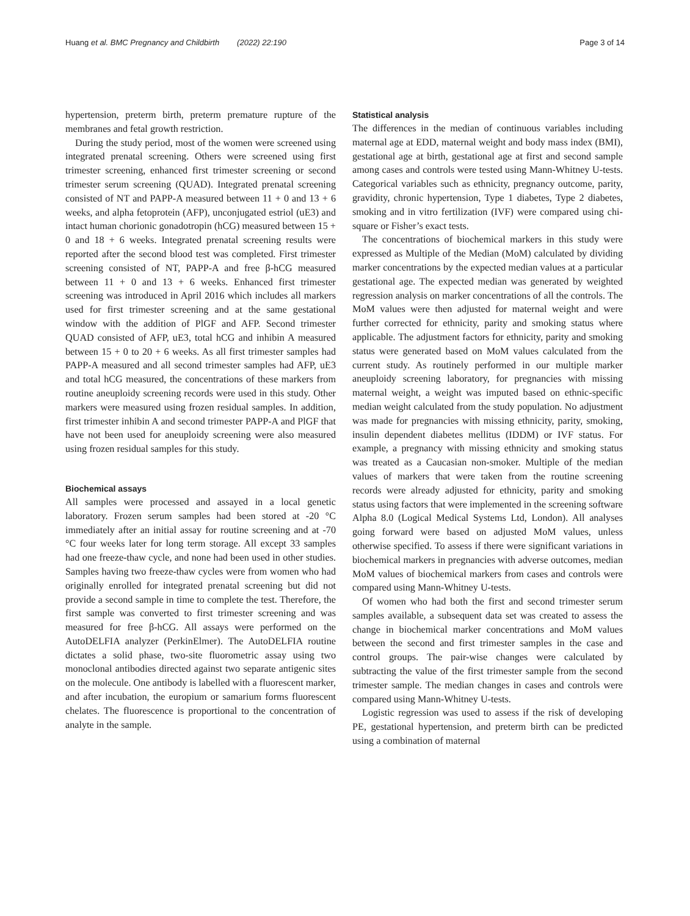Huang et al. BMC Pregnancy and Childbirth (2022) 22:190 Page 3 of 14
hypertension, preterm birth, preterm premature rupture of the membranes and fetal growth restriction.
During the study period, most of the women were screened using integrated prenatal screening. Others were screened using first trimester screening, enhanced first trimester screening or second trimester serum screening (QUAD). Integrated prenatal screening consisted of NT and PAPP-A measured between 11 + 0 and 13 + 6 weeks, and alpha fetoprotein (AFP), unconjugated estriol (uE3) and intact human chorionic gonadotropin (hCG) measured between 15 + 0 and 18 + 6 weeks. Integrated prenatal screening results were reported after the second blood test was completed. First trimester screening consisted of NT, PAPP-A and free β-hCG measured between 11 + 0 and 13 + 6 weeks. Enhanced first trimester screening was introduced in April 2016 which includes all markers used for first trimester screening and at the same gestational window with the addition of PlGF and AFP. Second trimester QUAD consisted of AFP, uE3, total hCG and inhibin A measured between 15 + 0 to 20 + 6 weeks. As all first trimester samples had PAPP-A measured and all second trimester samples had AFP, uE3 and total hCG measured, the concentrations of these markers from routine aneuploidy screening records were used in this study. Other markers were measured using frozen residual samples. In addition, first trimester inhibin A and second trimester PAPP-A and PlGF that have not been used for aneuploidy screening were also measured using frozen residual samples for this study.
Biochemical assays
All samples were processed and assayed in a local genetic laboratory. Frozen serum samples had been stored at -20 °C immediately after an initial assay for routine screening and at -70 °C four weeks later for long term storage. All except 33 samples had one freeze-thaw cycle, and none had been used in other studies. Samples having two freeze-thaw cycles were from women who had originally enrolled for integrated prenatal screening but did not provide a second sample in time to complete the test. Therefore, the first sample was converted to first trimester screening and was measured for free β-hCG. All assays were performed on the AutoDELFIA analyzer (PerkinElmer). The AutoDELFIA routine dictates a solid phase, two-site fluorometric assay using two monoclonal antibodies directed against two separate antigenic sites on the molecule. One antibody is labelled with a fluorescent marker, and after incubation, the europium or samarium forms fluorescent chelates. The fluorescence is proportional to the concentration of analyte in the sample.
Statistical analysis
The differences in the median of continuous variables including maternal age at EDD, maternal weight and body mass index (BMI), gestational age at birth, gestational age at first and second sample among cases and controls were tested using Mann-Whitney U-tests. Categorical variables such as ethnicity, pregnancy outcome, parity, gravidity, chronic hypertension, Type 1 diabetes, Type 2 diabetes, smoking and in vitro fertilization (IVF) were compared using chi-square or Fisher’s exact tests.
The concentrations of biochemical markers in this study were expressed as Multiple of the Median (MoM) calculated by dividing marker concentrations by the expected median values at a particular gestational age. The expected median was generated by weighted regression analysis on marker concentrations of all the controls. The MoM values were then adjusted for maternal weight and were further corrected for ethnicity, parity and smoking status where applicable. The adjustment factors for ethnicity, parity and smoking status were generated based on MoM values calculated from the current study. As routinely performed in our multiple marker aneuploidy screening laboratory, for pregnancies with missing maternal weight, a weight was imputed based on ethnic-specific median weight calculated from the study population. No adjustment was made for pregnancies with missing ethnicity, parity, smoking, insulin dependent diabetes mellitus (IDDM) or IVF status. For example, a pregnancy with missing ethnicity and smoking status was treated as a Caucasian non-smoker. Multiple of the median values of markers that were taken from the routine screening records were already adjusted for ethnicity, parity and smoking status using factors that were implemented in the screening software Alpha 8.0 (Logical Medical Systems Ltd, London). All analyses going forward were based on adjusted MoM values, unless otherwise specified. To assess if there were significant variations in biochemical markers in pregnancies with adverse outcomes, median MoM values of biochemical markers from cases and controls were compared using Mann-Whitney U-tests.
Of women who had both the first and second trimester serum samples available, a subsequent data set was created to assess the change in biochemical marker concentrations and MoM values between the second and first trimester samples in the case and control groups. The pair-wise changes were calculated by subtracting the value of the first trimester sample from the second trimester sample. The median changes in cases and controls were compared using Mann-Whitney U-tests.
Logistic regression was used to assess if the risk of developing PE, gestational hypertension, and preterm birth can be predicted using a combination of maternal